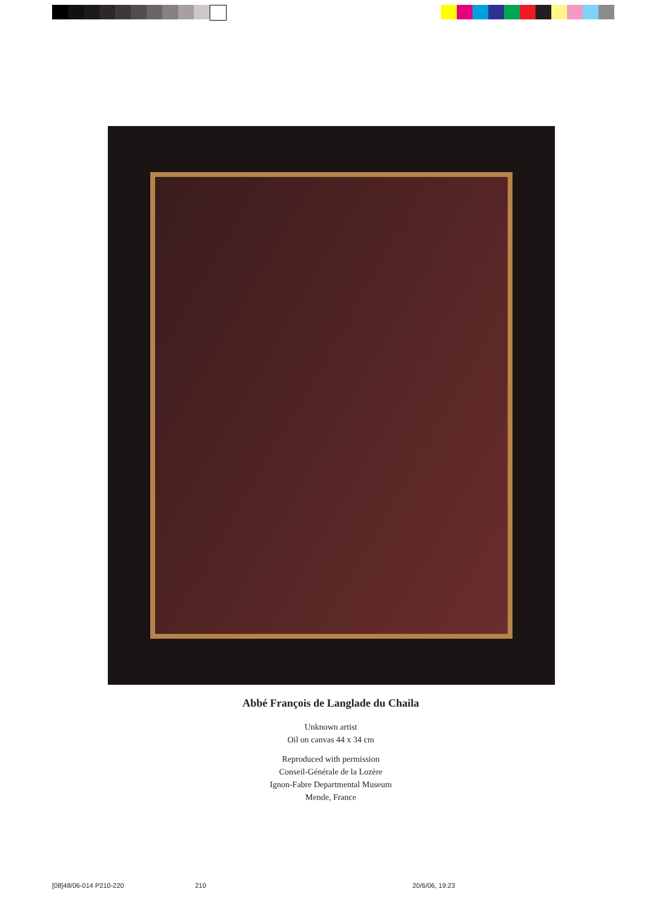Abbé François de Langlade du Chaila
Unknown artist
Oil on canvas 44 x 34 cm
Reproduced with permission
Conseil-Générale de la Lozère
Ignon-Fabre Departmental Museum
Mende, France
[08]48/06-014 P210-220 210 20/6/06, 19:23